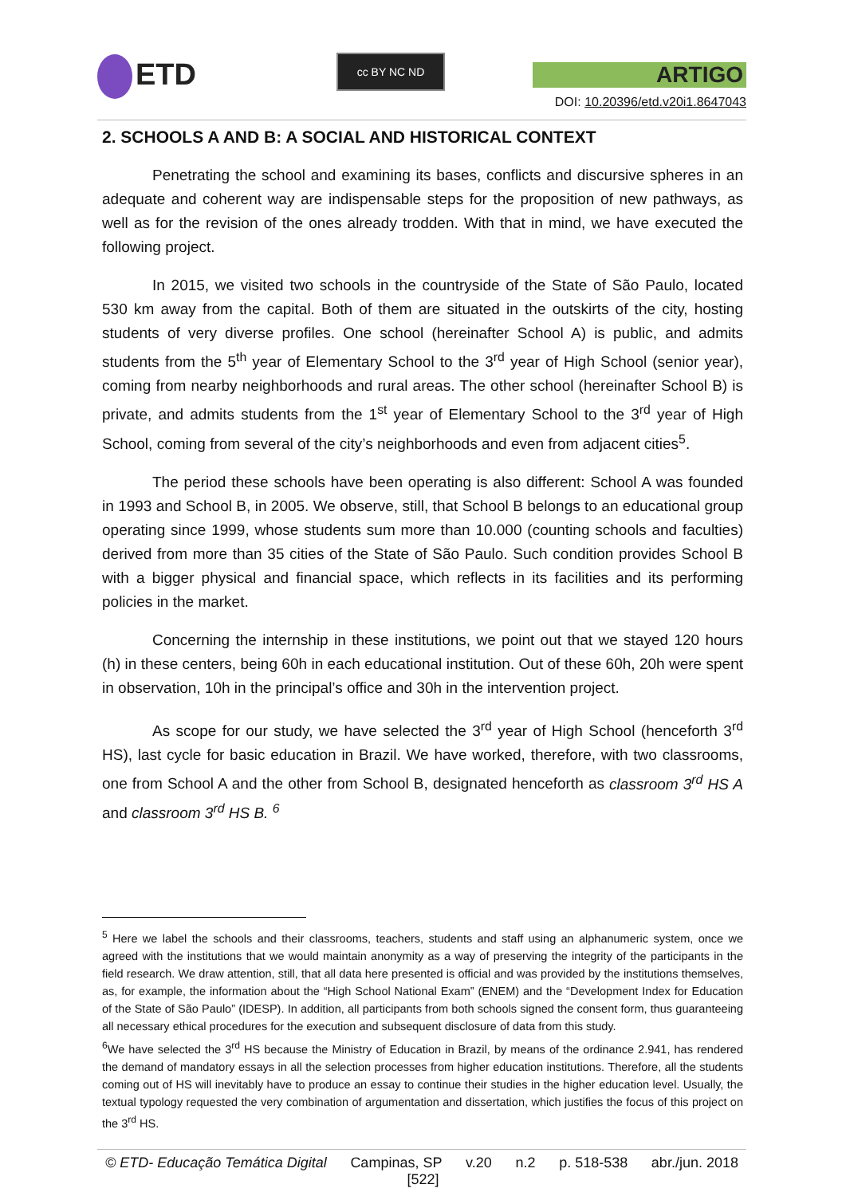ETD cc BY NC ND
ARTIGO
DOI: 10.20396/etd.v20i1.8647043
2. SCHOOLS A AND B: A SOCIAL AND HISTORICAL CONTEXT
Penetrating the school and examining its bases, conflicts and discursive spheres in an adequate and coherent way are indispensable steps for the proposition of new pathways, as well as for the revision of the ones already trodden. With that in mind, we have executed the following project.
In 2015, we visited two schools in the countryside of the State of São Paulo, located 530 km away from the capital. Both of them are situated in the outskirts of the city, hosting students of very diverse profiles. One school (hereinafter School A) is public, and admits students from the 5<sup>th</sup> year of Elementary School to the 3<sup>rd</sup> year of High School (senior year), coming from nearby neighborhoods and rural areas. The other school (hereinafter School B) is private, and admits students from the 1<sup>st</sup> year of Elementary School to the 3<sup>rd</sup> year of High School, coming from several of the city’s neighborhoods and even from adjacent cities<sup>5</sup>.
The period these schools have been operating is also different: School A was founded in 1993 and School B, in 2005. We observe, still, that School B belongs to an educational group operating since 1999, whose students sum more than 10.000 (counting schools and faculties) derived from more than 35 cities of the State of São Paulo. Such condition provides School B with a bigger physical and financial space, which reflects in its facilities and its performing policies in the market.
Concerning the internship in these institutions, we point out that we stayed 120 hours (h) in these centers, being 60h in each educational institution. Out of these 60h, 20h were spent in observation, 10h in the principal’s office and 30h in the intervention project.
As scope for our study, we have selected the 3<sup>rd</sup> year of High School (henceforth 3<sup>rd</sup> HS), last cycle for basic education in Brazil. We have worked, therefore, with two classrooms, one from School A and the other from School B, designated henceforth as classroom 3<sup>rd</sup> HS A and classroom 3<sup>rd</sup> HS B. <sup>6</sup>
<sup>5</sup> Here we label the schools and their classrooms, teachers, students and staff using an alphanumeric system, once we agreed with the institutions that we would maintain anonymity as a way of preserving the integrity of the participants in the field research. We draw attention, still, that all data here presented is official and was provided by the institutions themselves, as, for example, the information about the “High School National Exam” (ENEM) and the “Development Index for Education of the State of São Paulo” (IDESP). In addition, all participants from both schools signed the consent form, thus guaranteeing all necessary ethical procedures for the execution and subsequent disclosure of data from this study.
<sup>6</sup> We have selected the 3<sup>rd</sup> HS because the Ministry of Education in Brazil, by means of the ordinance 2.941, has rendered the demand of mandatory essays in all the selection processes from higher education institutions. Therefore, all the students coming out of HS will inevitably have to produce an essay to continue their studies in the higher education level. Usually, the textual typology requested the very combination of argumentation and dissertation, which justifies the focus of this project on the 3<sup>rd</sup> HS.
© ETD- Educação Temática Digital Campinas, SP v.20 n.2 p. 518-538 abr./jun. 2018
[522]